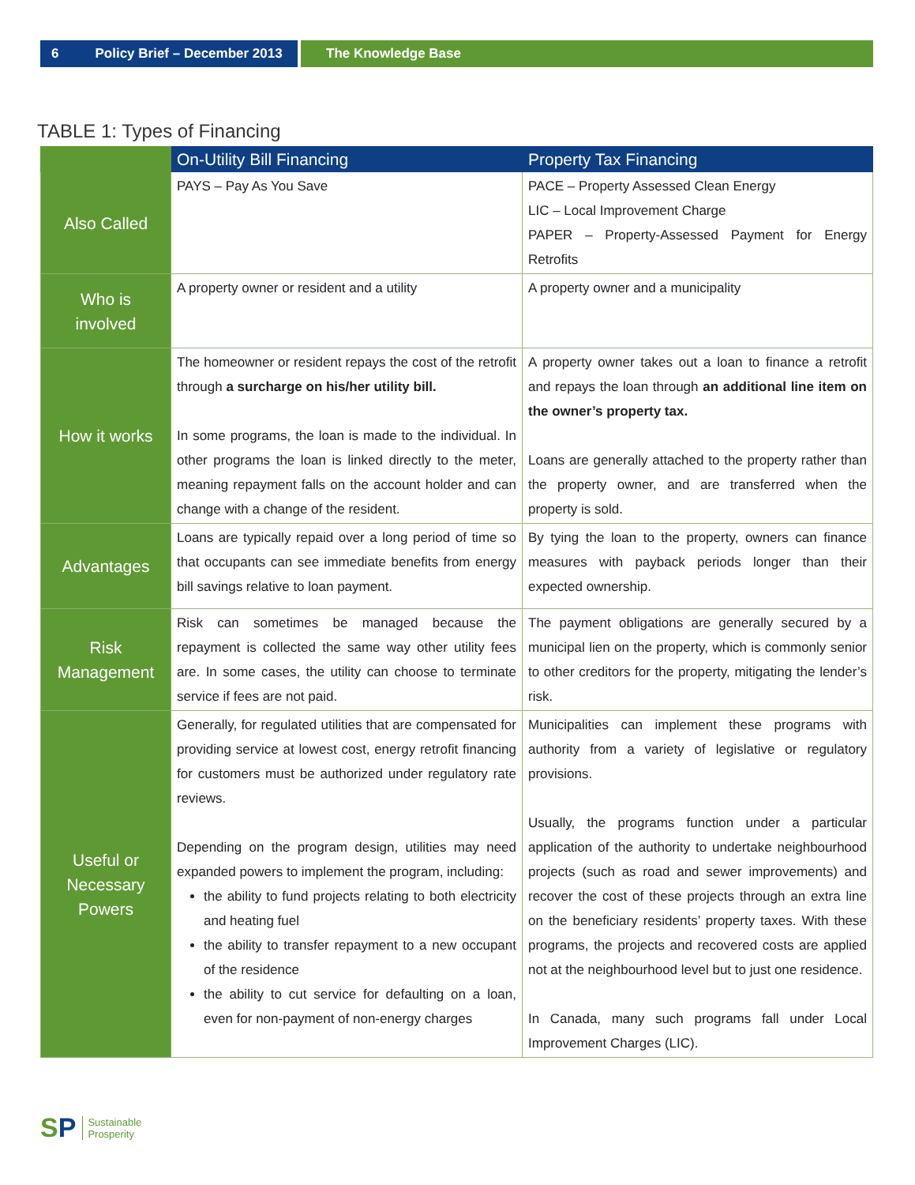6 Policy Brief – December 2013 The Knowledge Base
TABLE 1: Types of Financing
| | On-Utility Bill Financing | Property Tax Financing |
| --- | --- | --- |
| Also Called | PAYS – Pay As You Save | PACE – Property Assessed Clean Energy LIC – Local Improvement Charge PAPER – Property-Assessed Payment for Energy Retrofits |
| Who is involved | A property owner or resident and a utility | A property owner and a municipality |
| How it works | The homeowner or resident repays the cost of the retrofit through a surcharge on his/her utility bill. In some programs, the loan is made to the individual. In other programs the loan is linked directly to the meter, meaning repayment falls on the account holder and can change with a change of the resident. | A property owner takes out a loan to finance a retrofit and repays the loan through an additional line item on the owner’s property tax. Loans are generally attached to the property rather than the property owner, and are transferred when the property is sold. |
| Advantages | Loans are typically repaid over a long period of time so that occupants can see immediate benefits from energy bill savings relative to loan payment. | By tying the loan to the property, owners can finance measures with payback periods longer than their expected ownership. |
| Risk Management | Risk can sometimes be managed because the repayment is collected the same way other utility fees are. In some cases, the utility can choose to terminate service if fees are not paid. | The payment obligations are generally secured by a municipal lien on the property, which is commonly senior to other creditors for the property, mitigating the lender’s risk. |
| Useful or Necessary Powers | Generally, for regulated utilities that are compensated for providing service at lowest cost, energy retrofit financing for customers must be authorized under regulatory rate reviews. Depending on the program design, utilities may need expanded powers to implement the program, including: the ability to fund projects relating to both electricity and heating fuel the ability to transfer repayment to a new occupant of the residence the ability to cut service for defaulting on a loan, even for non-payment of non-energy charges | Municipalities can implement these programs with authority from a variety of legislative or regulatory provisions. Usually, the programs function under a particular application of the authority to undertake neighbourhood projects (such as road and sewer improvements) and recover the cost of these projects through an extra line on the beneficiary residents’ property taxes. With these programs, the projects and recovered costs are applied not at the neighbourhood level but to just one residence. In Canada, many such programs fall under Local Improvement Charges (LIC). |
SP
Sustainable
Prosperity